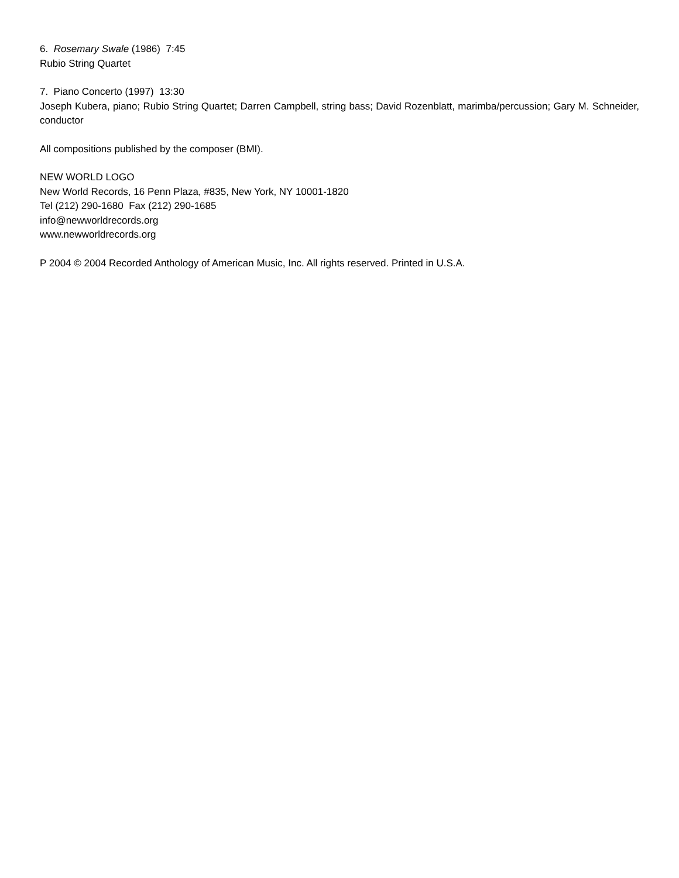6. Rosemary Swale (1986) 7:45
Rubio String Quartet
7. Piano Concerto (1997) 13:30
Joseph Kubera, piano; Rubio String Quartet; Darren Campbell, string bass; David Rozenblatt, marimba/percussion; Gary M. Schneider, conductor
All compositions published by the composer (BMI).
NEW WORLD LOGO
New World Records, 16 Penn Plaza, #835, New York, NY 10001-1820
Tel (212) 290-1680 Fax (212) 290-1685
info@newworldrecords.org
www.newworldrecords.org
P 2004 © 2004 Recorded Anthology of American Music, Inc. All rights reserved. Printed in U.S.A.